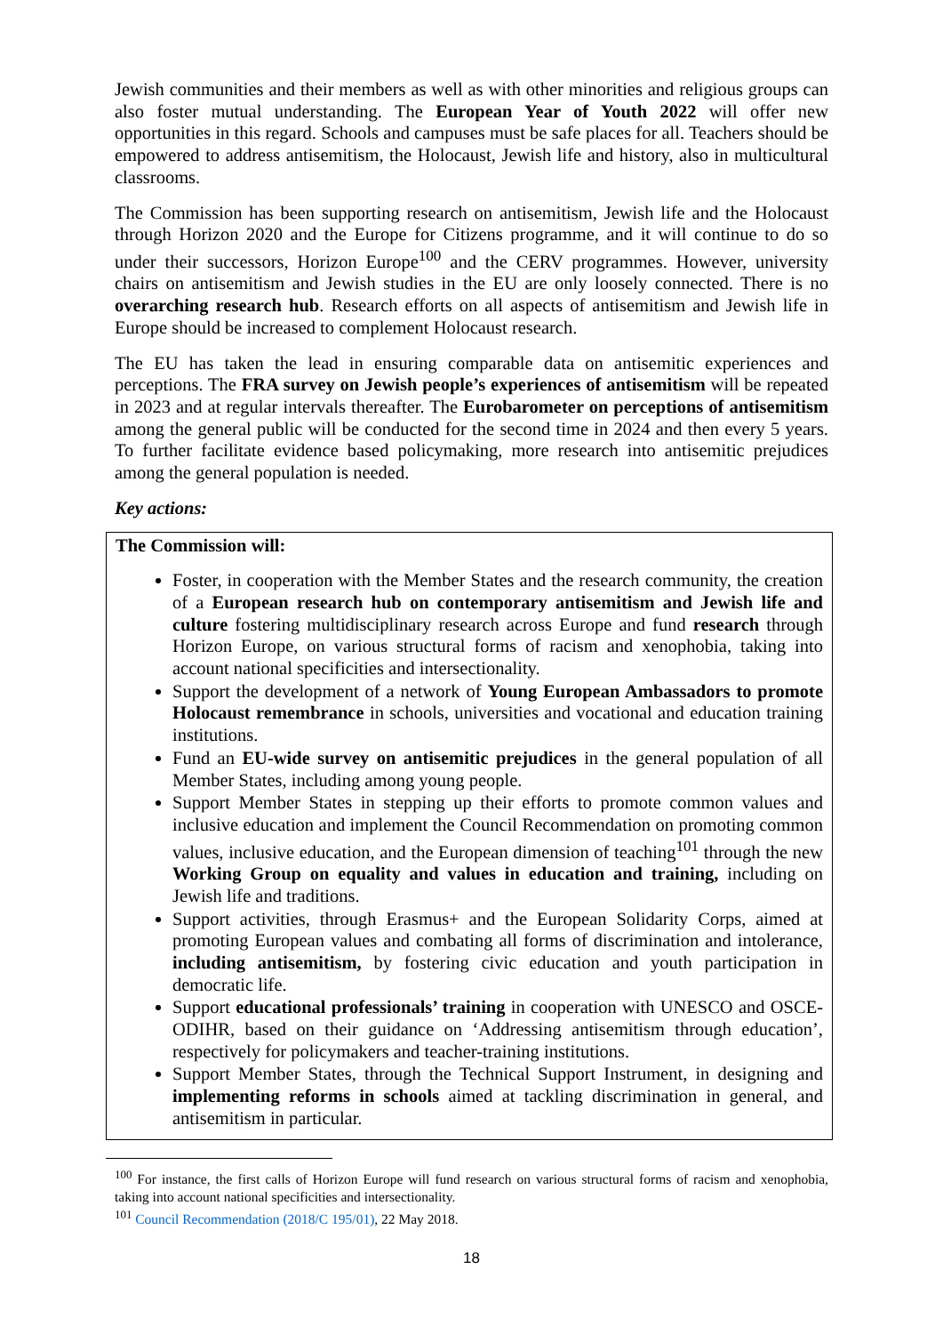Jewish communities and their members as well as with other minorities and religious groups can also foster mutual understanding. The European Year of Youth 2022 will offer new opportunities in this regard. Schools and campuses must be safe places for all. Teachers should be empowered to address antisemitism, the Holocaust, Jewish life and history, also in multicultural classrooms.
The Commission has been supporting research on antisemitism, Jewish life and the Holocaust through Horizon 2020 and the Europe for Citizens programme, and it will continue to do so under their successors, Horizon Europe<sup>100</sup> and the CERV programmes. However, university chairs on antisemitism and Jewish studies in the EU are only loosely connected. There is no overarching research hub. Research efforts on all aspects of antisemitism and Jewish life in Europe should be increased to complement Holocaust research.
The EU has taken the lead in ensuring comparable data on antisemitic experiences and perceptions. The FRA survey on Jewish people’s experiences of antisemitism will be repeated in 2023 and at regular intervals thereafter. The Eurobarometer on perceptions of antisemitism among the general public will be conducted for the second time in 2024 and then every 5 years. To further facilitate evidence based policymaking, more research into antisemitic prejudices among the general population is needed.
Key actions:
The Commission will:
Foster, in cooperation with the Member States and the research community, the creation of a European research hub on contemporary antisemitism and Jewish life and culture fostering multidisciplinary research across Europe and fund research through Horizon Europe, on various structural forms of racism and xenophobia, taking into account national specificities and intersectionality.
Support the development of a network of Young European Ambassadors to promote Holocaust remembrance in schools, universities and vocational and education training institutions.
Fund an EU-wide survey on antisemitic prejudices in the general population of all Member States, including among young people.
Support Member States in stepping up their efforts to promote common values and inclusive education and implement the Council Recommendation on promoting common values, inclusive education, and the European dimension of teaching<sup>101</sup> through the new Working Group on equality and values in education and training, including on Jewish life and traditions.
Support activities, through Erasmus+ and the European Solidarity Corps, aimed at promoting European values and combating all forms of discrimination and intolerance, including antisemitism, by fostering civic education and youth participation in democratic life.
Support educational professionals’ training in cooperation with UNESCO and OSCE-ODIHR, based on their guidance on ‘Addressing antisemitism through education’, respectively for policymakers and teacher-training institutions.
Support Member States, through the Technical Support Instrument, in designing and implementing reforms in schools aimed at tackling discrimination in general, and antisemitism in particular.
<sup>100</sup> For instance, the first calls of Horizon Europe will fund research on various structural forms of racism and xenophobia, taking into account national specificities and intersectionality.
<sup>101</sup> Council Recommendation (2018/C 195/01), 22 May 2018.
18